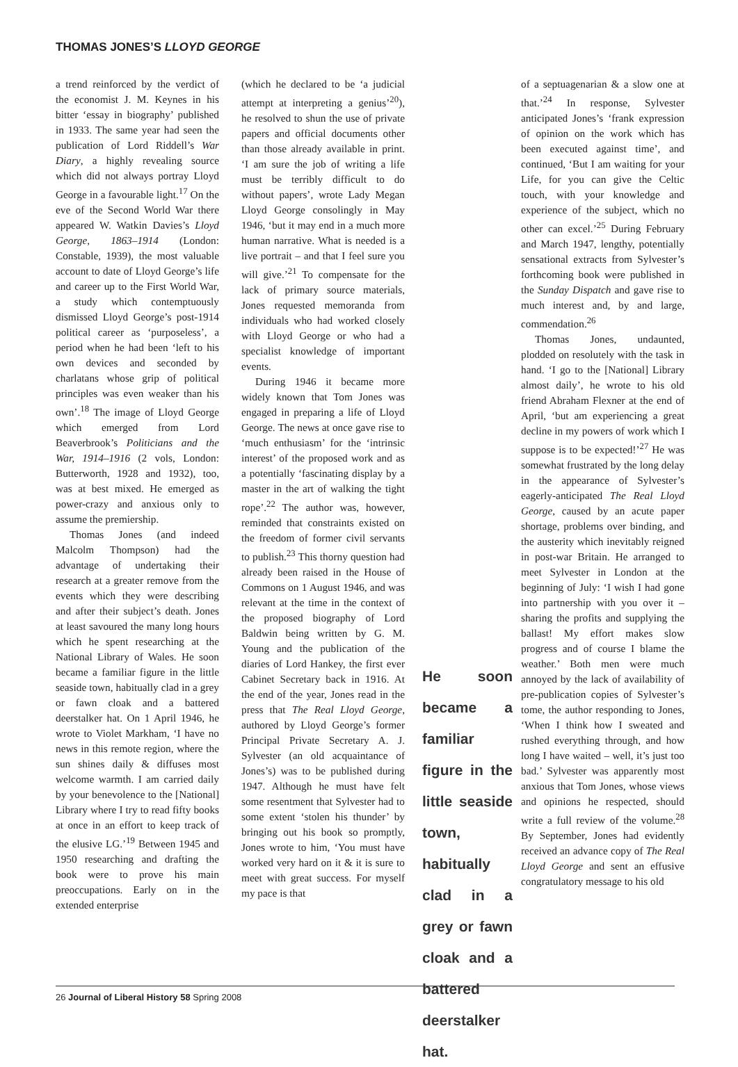THOMAS JONES’S LLOYD GEORGE
a trend reinforced by the verdict of the economist J. M. Keynes in his bitter ‘essay in biography’ published in 1933. The same year had seen the publication of Lord Riddell’s War Diary, a highly revealing source which did not always portray Lloyd George in a favourable light.<sup>17</sup> On the eve of the Second World War there appeared W. Watkin Davies’s Lloyd George, 1863–1914 (London: Constable, 1939), the most valuable account to date of Lloyd George’s life and career up to the First World War, a study which contemptuously dismissed Lloyd George’s post-1914 political career as ‘purposeless’, a period when he had been ‘left to his own devices and seconded by charlatans whose grip of political principles was even weaker than his own’.<sup>18</sup> The image of Lloyd George which emerged from Lord Beaverbrook’s Politicians and the War, 1914–1916 (2 vols, London: Butterworth, 1928 and 1932), too, was at best mixed. He emerged as power-crazy and anxious only to assume the premiership.
Thomas Jones (and indeed Malcolm Thompson) had the advantage of undertaking their research at a greater remove from the events which they were describing and after their subject’s death. Jones at least savoured the many long hours which he spent researching at the National Library of Wales. He soon became a familiar figure in the little seaside town, habitually clad in a grey or fawn cloak and a battered deerstalker hat. On 1 April 1946, he wrote to Violet Markham, ‘I have no news in this remote region, where the sun shines daily & diffuses most welcome warmth. I am carried daily by your benevolence to the [National] Library where I try to read fifty books at once in an effort to keep track of the elusive LG.’<sup>19</sup> Between 1945 and 1950 researching and drafting the book were to prove his main preoccupations. Early on in the extended enterprise
(which he declared to be ‘a judicial attempt at interpreting a genius’<sup>20</sup>), he resolved to shun the use of private papers and official documents other than those already available in print. ‘I am sure the job of writing a life must be terribly difficult to do without papers’, wrote Lady Megan Lloyd George consolingly in May 1946, ‘but it may end in a much more human narrative. What is needed is a live portrait – and that I feel sure you will give.’<sup>21</sup> To compensate for the lack of primary source materials, Jones requested memoranda from individuals who had worked closely with Lloyd George or who had a specialist knowledge of important events.
During 1946 it became more widely known that Tom Jones was engaged in preparing a life of Lloyd George. The news at once gave rise to ‘much enthusiasm’ for the ‘intrinsic interest’ of the proposed work and as a potentially ‘fascinating display by a master in the art of walking the tight rope’.<sup>22</sup> The author was, however, reminded that constraints existed on the freedom of former civil servants to publish.<sup>23</sup> This thorny question had already been raised in the House of Commons on 1 August 1946, and was relevant at the time in the context of the proposed biography of Lord Baldwin being written by G. M. Young and the publication of the diaries of Lord Hankey, the first ever Cabinet Secretary back in 1916. At the end of the year, Jones read in the press that The Real Lloyd George, authored by Lloyd George’s former Principal Private Secretary A. J. Sylvester (an old acquaintance of Jones’s) was to be published during 1947. Although he must have felt some resentment that Sylvester had to some extent ‘stolen his thunder’ by bringing out his book so promptly, Jones wrote to him, ‘You must have worked very hard on it & it is sure to meet with great success. For myself my pace is that
He soon became a familiar figure in the little seaside town, habitually clad in a grey or fawn cloak and a battered deerstalker hat.
of a septuagenarian & a slow one at that.’<sup>24</sup> In response, Sylvester anticipated Jones’s ‘frank expression of opinion on the work which has been executed against time’, and continued, ‘But I am waiting for your Life, for you can give the Celtic touch, with your knowledge and experience of the subject, which no other can excel.’<sup>25</sup> During February and March 1947, lengthy, potentially sensational extracts from Sylvester’s forthcoming book were published in the Sunday Dispatch and gave rise to much interest and, by and large, commendation.<sup>26</sup>
Thomas Jones, undaunted, plodded on resolutely with the task in hand. ‘I go to the [National] Library almost daily’, he wrote to his old friend Abraham Flexner at the end of April, ‘but am experiencing a great decline in my powers of work which I suppose is to be expected!’<sup>27</sup> He was somewhat frustrated by the long delay in the appearance of Sylvester’s eagerly-anticipated The Real Lloyd George, caused by an acute paper shortage, problems over binding, and the austerity which inevitably reigned in post-war Britain. He arranged to meet Sylvester in London at the beginning of July: ‘I wish I had gone into partnership with you over it – sharing the profits and supplying the ballast! My effort makes slow progress and of course I blame the weather.’ Both men were much annoyed by the lack of availability of pre-publication copies of Sylvester’s tome, the author responding to Jones, ‘When I think how I sweated and rushed everything through, and how long I have waited – well, it’s just too bad.’ Sylvester was apparently most anxious that Tom Jones, whose views and opinions he respected, should write a full review of the volume.<sup>28</sup> By September, Jones had evidently received an advance copy of The Real Lloyd George and sent an effusive congratulatory message to his old
26 Journal of Liberal History 58 Spring 2008